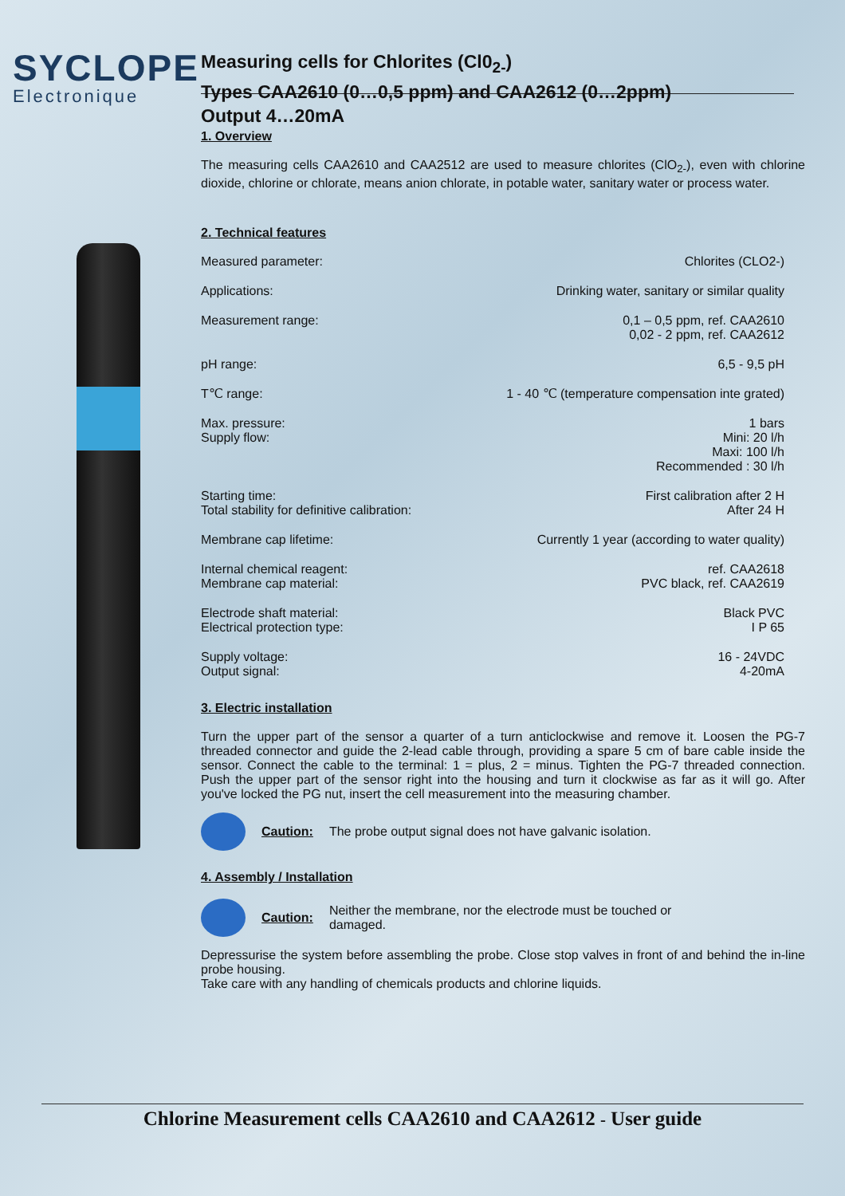SYCLOPE
Electronique
Measuring cells for Chlorites (Cl0<sub>2-</sub>)
Types CAA2610 (0…0,5 ppm) and CAA2612 (0…2ppm)
Output 4…20mA
1. Overview
The measuring cells CAA2610 and CAA2512 are used to measure chlorites (ClO<sub>2-</sub>), even with chlorine dioxide, chlorine or chlorate, means anion chlorate, in potable water, sanitary water or process water.
2. Technical features
Measured parameter: Chlorites (CLO2-)
Applications: Drinking water, sanitary or similar quality
Measurement range: 0,1 – 0,5 ppm, ref. CAA2610
0,02 - 2 ppm, ref. CAA2612
pH range: 6,5 - 9,5 pH
T℃ range: 1 - 40 ℃ (temperature compensation inte grated)
Max. pressure:
Supply flow:
1 bars
Mini: 20 l/h
Maxi: 100 l/h
Recommended : 30 l/h
Starting time:
Total stability for definitive calibration:
First calibration after 2 H
After 24 H
Membrane cap lifetime: Currently 1 year (according to water quality)
Internal chemical reagent:
Membrane cap material:
ref. CAA2618
PVC black, ref. CAA2619
Electrode shaft material:
Electrical protection type:
Black PVC
I P 65
Supply voltage:
Output signal:
16 - 24VDC
4-20mA
3. Electric installation
Turn the upper part of the sensor a quarter of a turn anticlockwise and remove it. Loosen the PG-7 threaded connector and guide the 2-lead cable through, providing a spare 5 cm of bare cable inside the sensor. Connect the cable to the terminal: 1 = plus, 2 = minus. Tighten the PG-7 threaded connection. Push the upper part of the sensor right into the housing and turn it clockwise as far as it will go. After you've locked the PG nut, insert the cell measurement into the measuring chamber.
Caution: The probe output signal does not have galvanic isolation.
4. Assembly / Installation
Caution: Neither the membrane, nor the electrode must be touched or
damaged.
Depressurise the system before assembling the probe. Close stop valves in front of and behind the in-line probe housing.
Take care with any handling of chemicals products and chlorine liquids.
Chlorine Measurement cells CAA2610 and CAA2612 - User guide